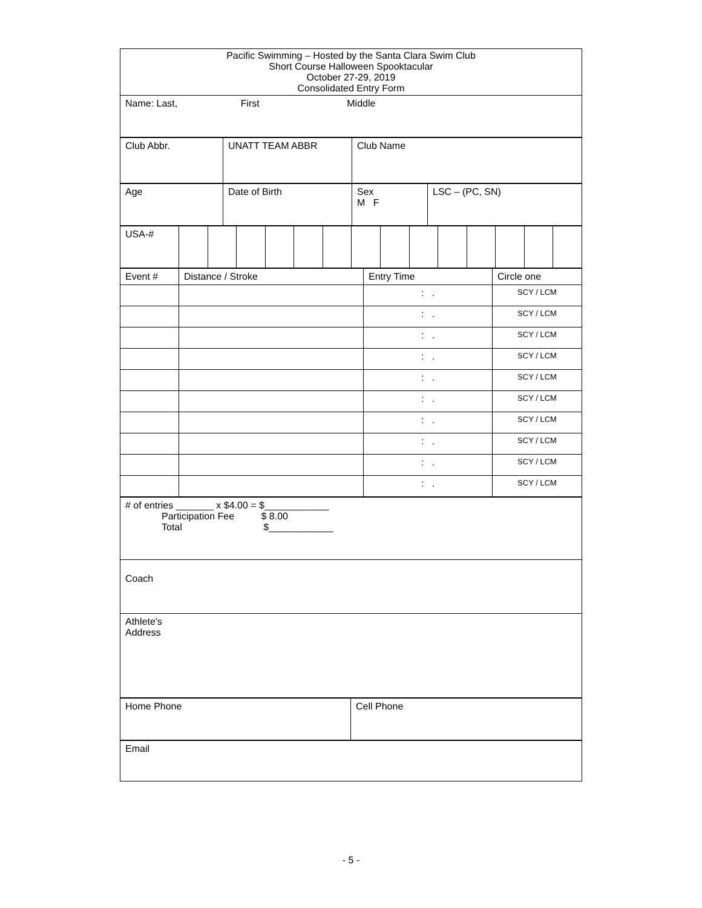| Pacific Swimming – Hosted by the Santa Clara Swim Club Short Course Halloween Spooktacular October 27-29, 2019 Consolidated Entry Form |
| Name: Last, First Middle |
| Club Abbr. | UNATT TEAM ABBR | Club Name |
| Age | Date of Birth | Sex M F | LSC – (PC, SN) |
| USA-# | | | | | | | | | | | | | | |
| Event # | Distance / Stroke | Entry Time | Circle one |
| | | : . | SCY / LCM |
| | | : . | SCY / LCM |
| | | : . | SCY / LCM |
| | | : . | SCY / LCM |
| | | : . | SCY / LCM |
| | | : . | SCY / LCM |
| | | : . | SCY / LCM |
| | | : . | SCY / LCM |
| | | : . | SCY / LCM |
| | | : . | SCY / LCM |
| # of entries _______ x $4.00 = $____________ Participation Fee $ 8.00 Total $____________ |
| Coach |
| Athlete's Address |
| Home Phone | Cell Phone |
| Email |
- 5 -